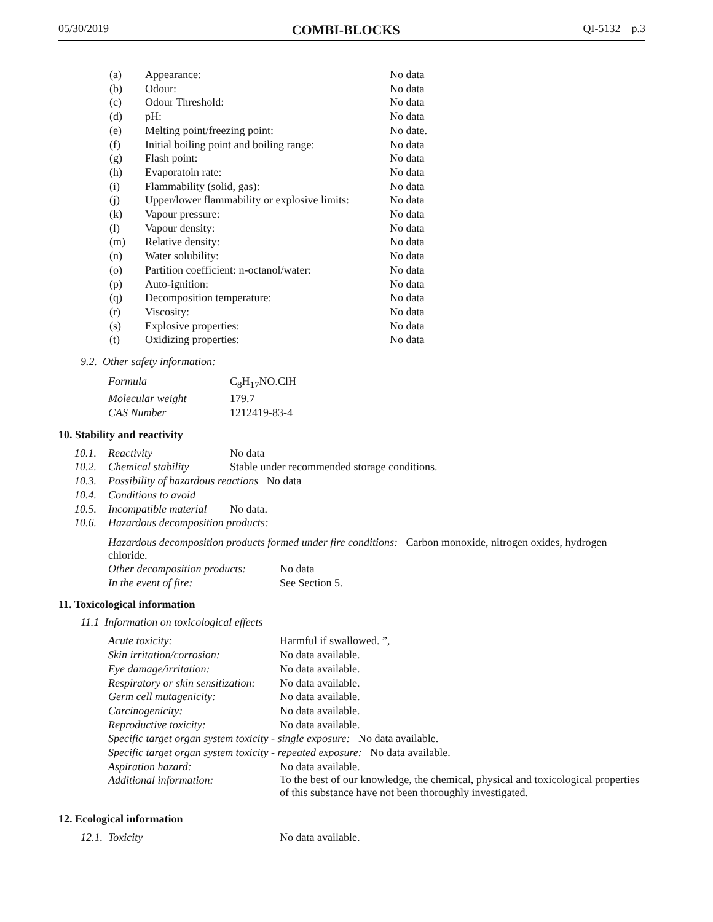05/30/2019 COMBI-BLOCKS QI-5132 p.3
| (a) | Appearance: | No data |
| (b) | Odour: | No data |
| (c) | Odour Threshold: | No data |
| (d) | pH: | No data |
| (e) | Melting point/freezing point: | No date. |
| (f) | Initial boiling point and boiling range: | No data |
| (g) | Flash point: | No data |
| (h) | Evaporatoin rate: | No data |
| (i) | Flammability (solid, gas): | No data |
| (j) | Upper/lower flammability or explosive limits: | No data |
| (k) | Vapour pressure: | No data |
| (l) | Vapour density: | No data |
| (m) | Relative density: | No data |
| (n) | Water solubility: | No data |
| (o) | Partition coefficient: n-octanol/water: | No data |
| (p) | Auto-ignition: | No data |
| (q) | Decomposition temperature: | No data |
| (r) | Viscosity: | No data |
| (s) | Explosive properties: | No data |
| (t) | Oxidizing properties: | No data |
9.2. Other safety information:
| Formula | C<sub>8</sub>H<sub>17</sub>NO.ClH |
| Molecular weight | 179.7 |
| CAS Number | 1212419-83-4 |
10. Stability and reactivity
| 10.1. | Reactivity | No data |
| 10.2. | Chemical stability | Stable under recommended storage conditions. |
| 10.3. | Possibility of hazardous reactions No data | |
| 10.4. | Conditions to avoid | |
| 10.5. | Incompatible material | No data. |
| 10.6. | Hazardous decomposition products: | |
Hazardous decomposition products formed under fire conditions: Carbon monoxide, nitrogen oxides, hydrogen chloride.
| Other decomposition products: | No data |
| In the event of fire: | See Section 5. |
11. Toxicological information
11.1 Information on toxicological effects
| Acute toxicity: | Harmful if swallowed. ”, |
| Skin irritation/corrosion: | No data available. |
| Eye damage/irritation: | No data available. |
| Respiratory or skin sensitization: | No data available. |
| Germ cell mutagenicity: | No data available. |
| Carcinogenicity: | No data available. |
| Reproductive toxicity: | No data available. |
| Specific target organ system toxicity - single exposure: No data available. | |
| Specific target organ system toxicity - repeated exposure: No data available. | |
| Aspiration hazard: | No data available. |
| Additional information: | To the best of our knowledge, the chemical, physical and toxicological properties of this substance have not been thoroughly investigated. |
12. Ecological information
| 12.1. Toxicity | No data available. |